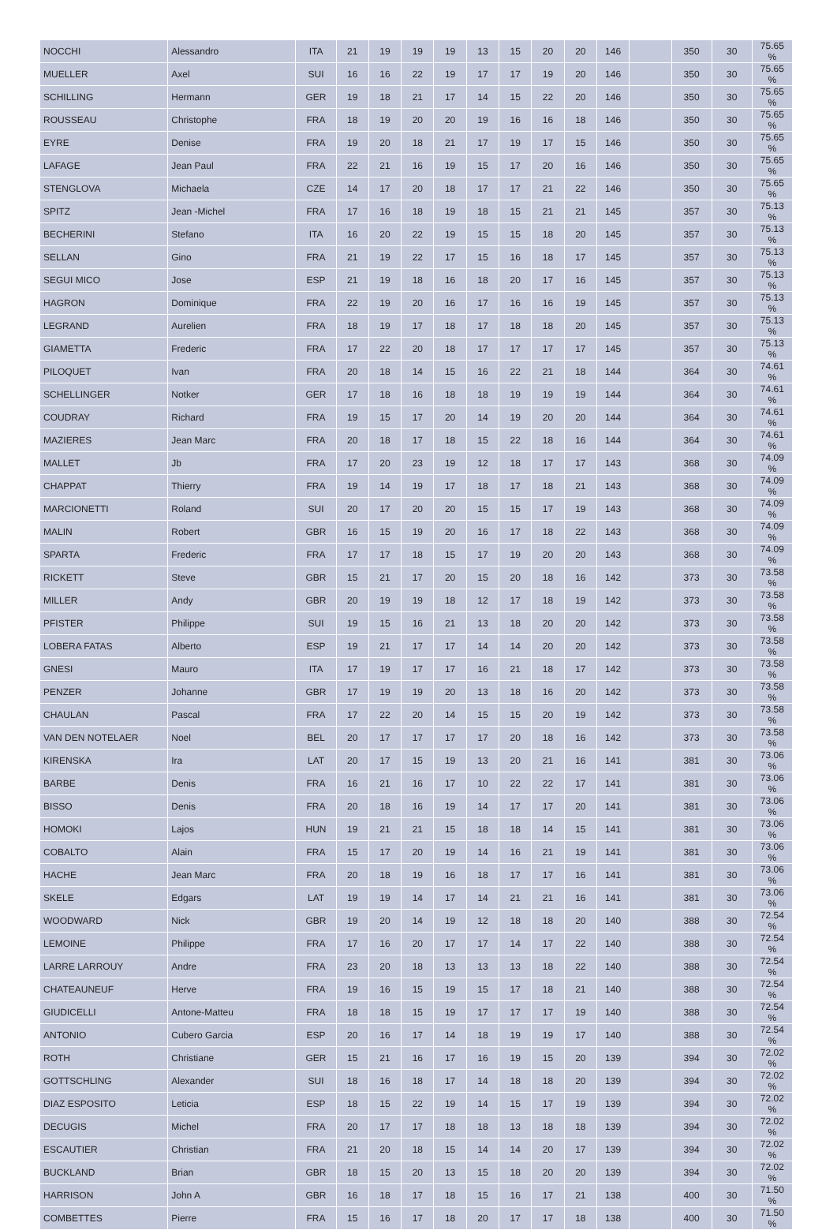| NOCCHI | Alessandro | ITA | 21 | 19 | 19 | 19 | 13 | 15 | 20 | 20 | 146 | | 350 | 30 | 75.65 % |
| MUELLER | Axel | SUI | 16 | 16 | 22 | 19 | 17 | 17 | 19 | 20 | 146 | | 350 | 30 | 75.65 % |
| SCHILLING | Hermann | GER | 19 | 18 | 21 | 17 | 14 | 15 | 22 | 20 | 146 | | 350 | 30 | 75.65 % |
| ROUSSEAU | Christophe | FRA | 18 | 19 | 20 | 20 | 19 | 16 | 16 | 18 | 146 | | 350 | 30 | 75.65 % |
| EYRE | Denise | FRA | 19 | 20 | 18 | 21 | 17 | 19 | 17 | 15 | 146 | | 350 | 30 | 75.65 % |
| LAFAGE | Jean Paul | FRA | 22 | 21 | 16 | 19 | 15 | 17 | 20 | 16 | 146 | | 350 | 30 | 75.65 % |
| STENGLOVA | Michaela | CZE | 14 | 17 | 20 | 18 | 17 | 17 | 21 | 22 | 146 | | 350 | 30 | 75.65 % |
| SPITZ | Jean -Michel | FRA | 17 | 16 | 18 | 19 | 18 | 15 | 21 | 21 | 145 | | 357 | 30 | 75.13 % |
| BECHERINI | Stefano | ITA | 16 | 20 | 22 | 19 | 15 | 15 | 18 | 20 | 145 | | 357 | 30 | 75.13 % |
| SELLAN | Gino | FRA | 21 | 19 | 22 | 17 | 15 | 16 | 18 | 17 | 145 | | 357 | 30 | 75.13 % |
| SEGUI MICO | Jose | ESP | 21 | 19 | 18 | 16 | 18 | 20 | 17 | 16 | 145 | | 357 | 30 | 75.13 % |
| HAGRON | Dominique | FRA | 22 | 19 | 20 | 16 | 17 | 16 | 16 | 19 | 145 | | 357 | 30 | 75.13 % |
| LEGRAND | Aurelien | FRA | 18 | 19 | 17 | 18 | 17 | 18 | 18 | 20 | 145 | | 357 | 30 | 75.13 % |
| GIAMETTA | Frederic | FRA | 17 | 22 | 20 | 18 | 17 | 17 | 17 | 17 | 145 | | 357 | 30 | 75.13 % |
| PILOQUET | Ivan | FRA | 20 | 18 | 14 | 15 | 16 | 22 | 21 | 18 | 144 | | 364 | 30 | 74.61 % |
| SCHELLINGER | Notker | GER | 17 | 18 | 16 | 18 | 18 | 19 | 19 | 19 | 144 | | 364 | 30 | 74.61 % |
| COUDRAY | Richard | FRA | 19 | 15 | 17 | 20 | 14 | 19 | 20 | 20 | 144 | | 364 | 30 | 74.61 % |
| MAZIERES | Jean Marc | FRA | 20 | 18 | 17 | 18 | 15 | 22 | 18 | 16 | 144 | | 364 | 30 | 74.61 % |
| MALLET | Jb | FRA | 17 | 20 | 23 | 19 | 12 | 18 | 17 | 17 | 143 | | 368 | 30 | 74.09 % |
| CHAPPAT | Thierry | FRA | 19 | 14 | 19 | 17 | 18 | 17 | 18 | 21 | 143 | | 368 | 30 | 74.09 % |
| MARCIONETTI | Roland | SUI | 20 | 17 | 20 | 20 | 15 | 15 | 17 | 19 | 143 | | 368 | 30 | 74.09 % |
| MALIN | Robert | GBR | 16 | 15 | 19 | 20 | 16 | 17 | 18 | 22 | 143 | | 368 | 30 | 74.09 % |
| SPARTA | Frederic | FRA | 17 | 17 | 18 | 15 | 17 | 19 | 20 | 20 | 143 | | 368 | 30 | 74.09 % |
| RICKETT | Steve | GBR | 15 | 21 | 17 | 20 | 15 | 20 | 18 | 16 | 142 | | 373 | 30 | 73.58 % |
| MILLER | Andy | GBR | 20 | 19 | 19 | 18 | 12 | 17 | 18 | 19 | 142 | | 373 | 30 | 73.58 % |
| PFISTER | Philippe | SUI | 19 | 15 | 16 | 21 | 13 | 18 | 20 | 20 | 142 | | 373 | 30 | 73.58 % |
| LOBERA FATAS | Alberto | ESP | 19 | 21 | 17 | 17 | 14 | 14 | 20 | 20 | 142 | | 373 | 30 | 73.58 % |
| GNESI | Mauro | ITA | 17 | 19 | 17 | 17 | 16 | 21 | 18 | 17 | 142 | | 373 | 30 | 73.58 % |
| PENZER | Johanne | GBR | 17 | 19 | 19 | 20 | 13 | 18 | 16 | 20 | 142 | | 373 | 30 | 73.58 % |
| CHAULAN | Pascal | FRA | 17 | 22 | 20 | 14 | 15 | 15 | 20 | 19 | 142 | | 373 | 30 | 73.58 % |
| VAN DEN NOTELAER | Noel | BEL | 20 | 17 | 17 | 17 | 17 | 20 | 18 | 16 | 142 | | 373 | 30 | 73.58 % |
| KIRENSKA | Ira | LAT | 20 | 17 | 15 | 19 | 13 | 20 | 21 | 16 | 141 | | 381 | 30 | 73.06 % |
| BARBE | Denis | FRA | 16 | 21 | 16 | 17 | 10 | 22 | 22 | 17 | 141 | | 381 | 30 | 73.06 % |
| BISSO | Denis | FRA | 20 | 18 | 16 | 19 | 14 | 17 | 17 | 20 | 141 | | 381 | 30 | 73.06 % |
| HOMOKI | Lajos | HUN | 19 | 21 | 21 | 15 | 18 | 18 | 14 | 15 | 141 | | 381 | 30 | 73.06 % |
| COBALTO | Alain | FRA | 15 | 17 | 20 | 19 | 14 | 16 | 21 | 19 | 141 | | 381 | 30 | 73.06 % |
| HACHE | Jean Marc | FRA | 20 | 18 | 19 | 16 | 18 | 17 | 17 | 16 | 141 | | 381 | 30 | 73.06 % |
| SKELE | Edgars | LAT | 19 | 19 | 14 | 17 | 14 | 21 | 21 | 16 | 141 | | 381 | 30 | 73.06 % |
| WOODWARD | Nick | GBR | 19 | 20 | 14 | 19 | 12 | 18 | 18 | 20 | 140 | | 388 | 30 | 72.54 % |
| LEMOINE | Philippe | FRA | 17 | 16 | 20 | 17 | 17 | 14 | 17 | 22 | 140 | | 388 | 30 | 72.54 % |
| LARRE LARROUY | Andre | FRA | 23 | 20 | 18 | 13 | 13 | 13 | 18 | 22 | 140 | | 388 | 30 | 72.54 % |
| CHATEAUNEUF | Herve | FRA | 19 | 16 | 15 | 19 | 15 | 17 | 18 | 21 | 140 | | 388 | 30 | 72.54 % |
| GIUDICELLI | Antone-Matteu | FRA | 18 | 18 | 15 | 19 | 17 | 17 | 17 | 19 | 140 | | 388 | 30 | 72.54 % |
| ANTONIO | Cubero Garcia | ESP | 20 | 16 | 17 | 14 | 18 | 19 | 19 | 17 | 140 | | 388 | 30 | 72.54 % |
| ROTH | Christiane | GER | 15 | 21 | 16 | 17 | 16 | 19 | 15 | 20 | 139 | | 394 | 30 | 72.02 % |
| GOTTSCHLING | Alexander | SUI | 18 | 16 | 18 | 17 | 14 | 18 | 18 | 20 | 139 | | 394 | 30 | 72.02 % |
| DIAZ ESPOSITO | Leticia | ESP | 18 | 15 | 22 | 19 | 14 | 15 | 17 | 19 | 139 | | 394 | 30 | 72.02 % |
| DECUGIS | Michel | FRA | 20 | 17 | 17 | 18 | 18 | 13 | 18 | 18 | 139 | | 394 | 30 | 72.02 % |
| ESCAUTIER | Christian | FRA | 21 | 20 | 18 | 15 | 14 | 14 | 20 | 17 | 139 | | 394 | 30 | 72.02 % |
| BUCKLAND | Brian | GBR | 18 | 15 | 20 | 13 | 15 | 18 | 20 | 20 | 139 | | 394 | 30 | 72.02 % |
| HARRISON | John A | GBR | 16 | 18 | 17 | 18 | 15 | 16 | 17 | 21 | 138 | | 400 | 30 | 71.50 % |
| COMBETTES | Pierre | FRA | 15 | 16 | 17 | 18 | 20 | 17 | 17 | 18 | 138 | | 400 | 30 | 71.50 % |